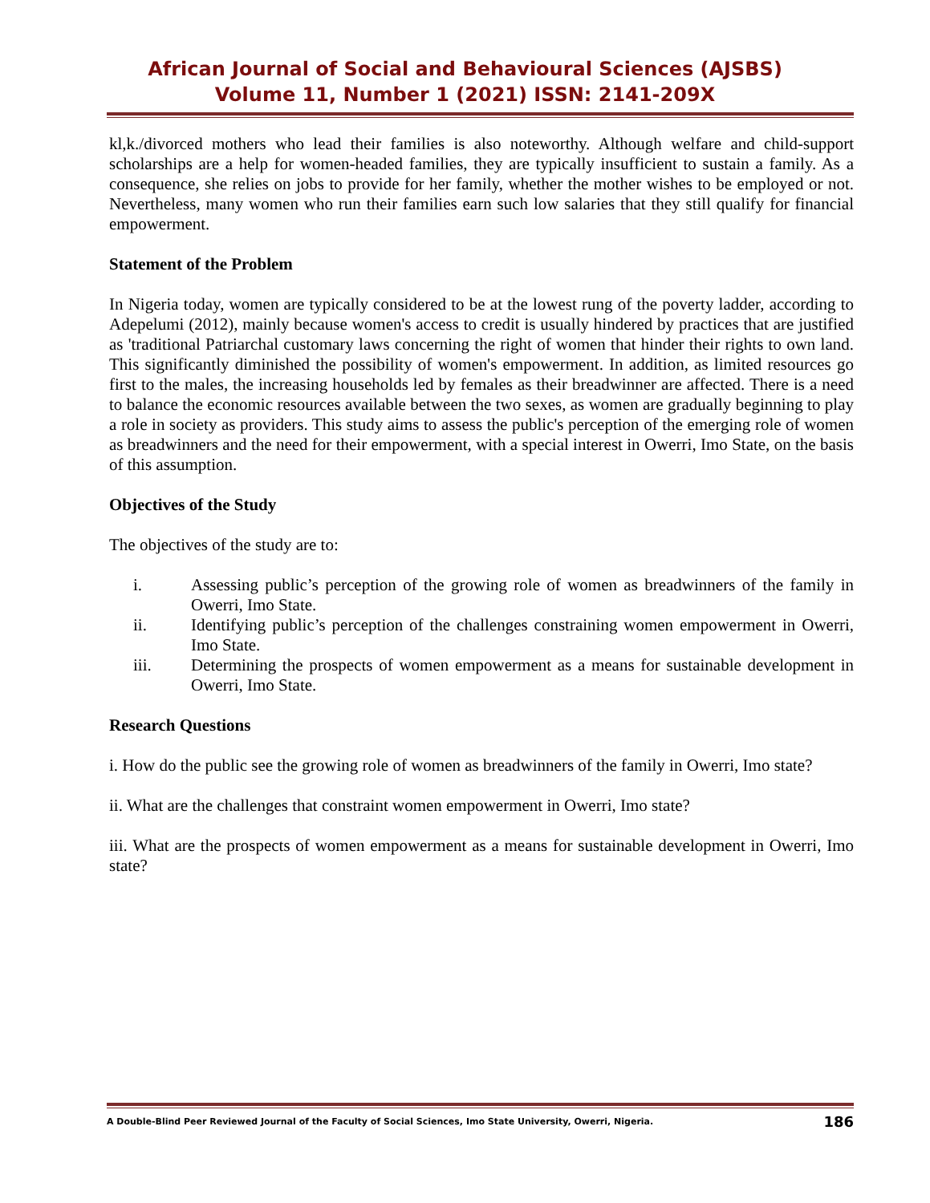African Journal of Social and Behavioural Sciences (AJSBS)
Volume 11, Number 1 (2021) ISSN: 2141-209X
kl,k./divorced mothers who lead their families is also noteworthy. Although welfare and child-support scholarships are a help for women-headed families, they are typically insufficient to sustain a family. As a consequence, she relies on jobs to provide for her family, whether the mother wishes to be employed or not. Nevertheless, many women who run their families earn such low salaries that they still qualify for financial empowerment.
Statement of the Problem
In Nigeria today, women are typically considered to be at the lowest rung of the poverty ladder, according to Adepelumi (2012), mainly because women's access to credit is usually hindered by practices that are justified as 'traditional Patriarchal customary laws concerning the right of women that hinder their rights to own land. This significantly diminished the possibility of women's empowerment. In addition, as limited resources go first to the males, the increasing households led by females as their breadwinner are affected. There is a need to balance the economic resources available between the two sexes, as women are gradually beginning to play a role in society as providers. This study aims to assess the public's perception of the emerging role of women as breadwinners and the need for their empowerment, with a special interest in Owerri, Imo State, on the basis of this assumption.
Objectives of the Study
The objectives of the study are to:
| i. | Assessing public’s perception of the growing role of women as breadwinners of the family in Owerri, Imo State. |
| ii. | Identifying public’s perception of the challenges constraining women empowerment in Owerri, Imo State. |
| iii. | Determining the prospects of women empowerment as a means for sustainable development in Owerri, Imo State. |
Research Questions
i. How do the public see the growing role of women as breadwinners of the family in Owerri, Imo state?
ii. What are the challenges that constraint women empowerment in Owerri, Imo state?
iii. What are the prospects of women empowerment as a means for sustainable development in Owerri, Imo state?
A Double-Blind Peer Reviewed Journal of the Faculty of Social Sciences, Imo State University, Owerri, Nigeria. 186